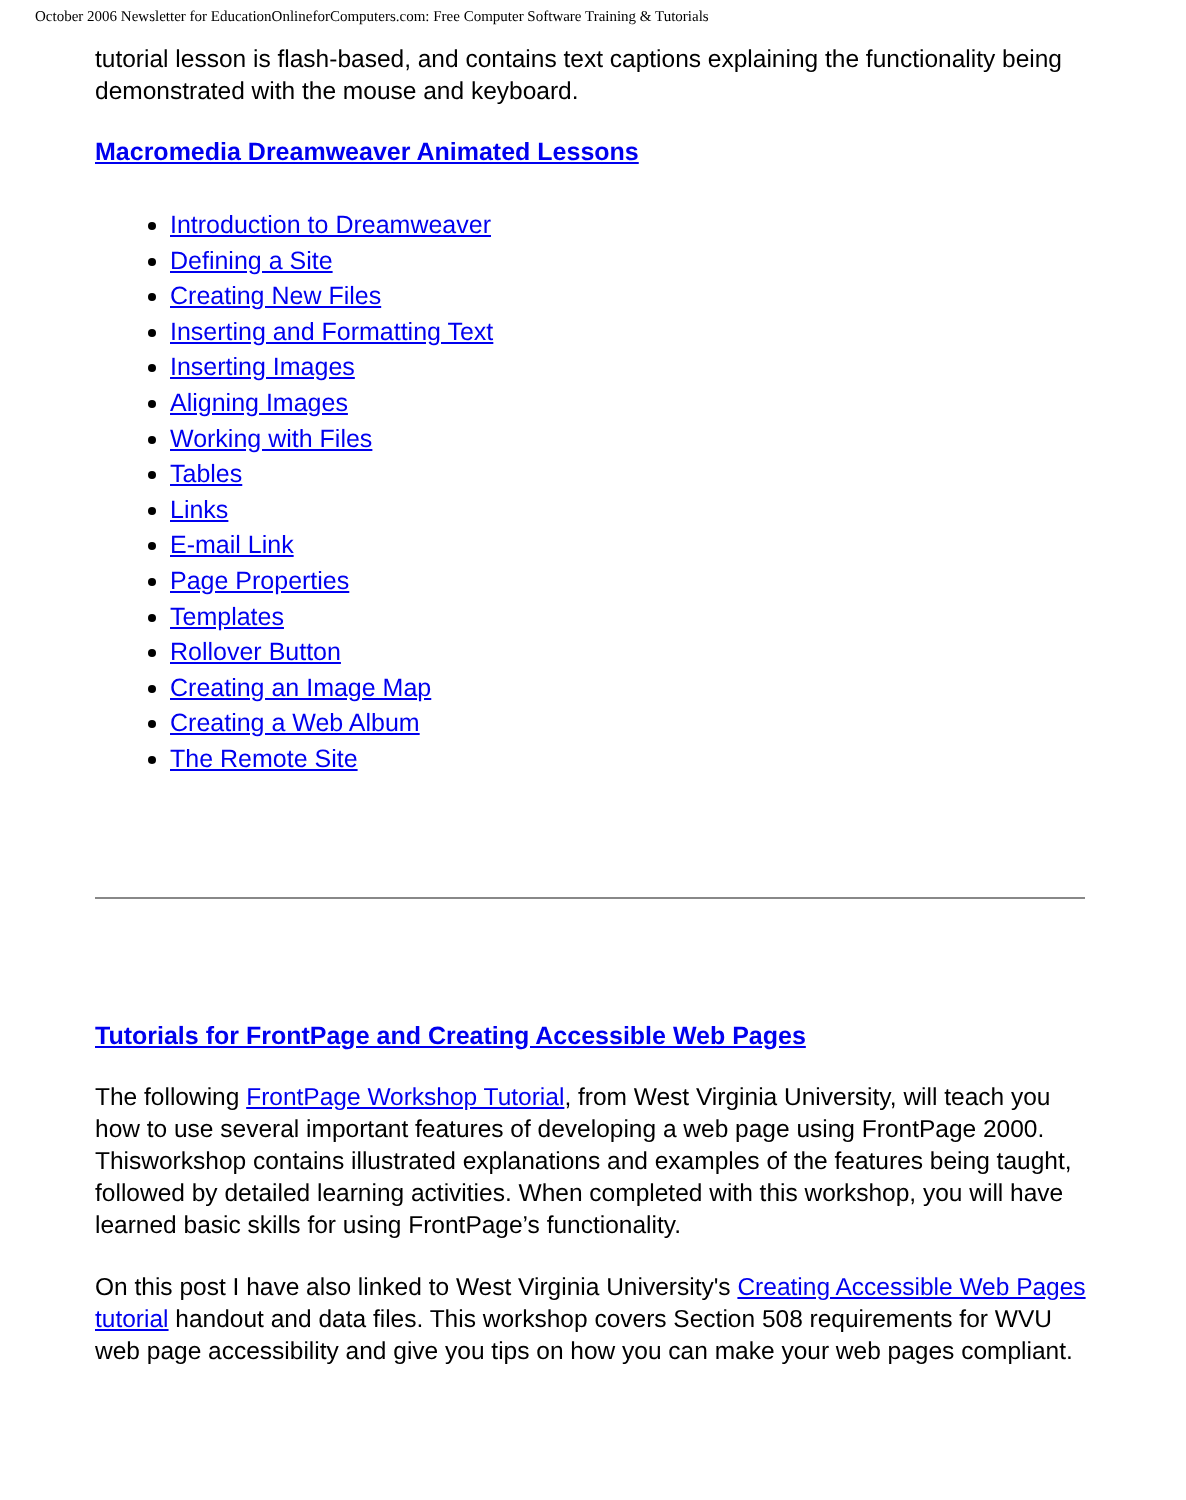October 2006 Newsletter for EducationOnlineforComputers.com: Free Computer Software Training & Tutorials
tutorial lesson is flash-based, and contains text captions explaining the functionality being demonstrated with the mouse and keyboard.
Macromedia Dreamweaver Animated Lessons
Introduction to Dreamweaver
Defining a Site
Creating New Files
Inserting and Formatting Text
Inserting Images
Aligning Images
Working with Files
Tables
Links
E-mail Link
Page Properties
Templates
Rollover Button
Creating an Image Map
Creating a Web Album
The Remote Site
Tutorials for FrontPage and Creating Accessible Web Pages
The following FrontPage Workshop Tutorial, from West Virginia University, will teach you how to use several important features of developing a web page using FrontPage 2000. Thisworkshop contains illustrated explanations and examples of the features being taught, followed by detailed learning activities. When completed with this workshop, you will have learned basic skills for using FrontPage’s functionality.
On this post I have also linked to West Virginia University's Creating Accessible Web Pages tutorial handout and data files. This workshop covers Section 508 requirements for WVU web page accessibility and give you tips on how you can make your web pages compliant.